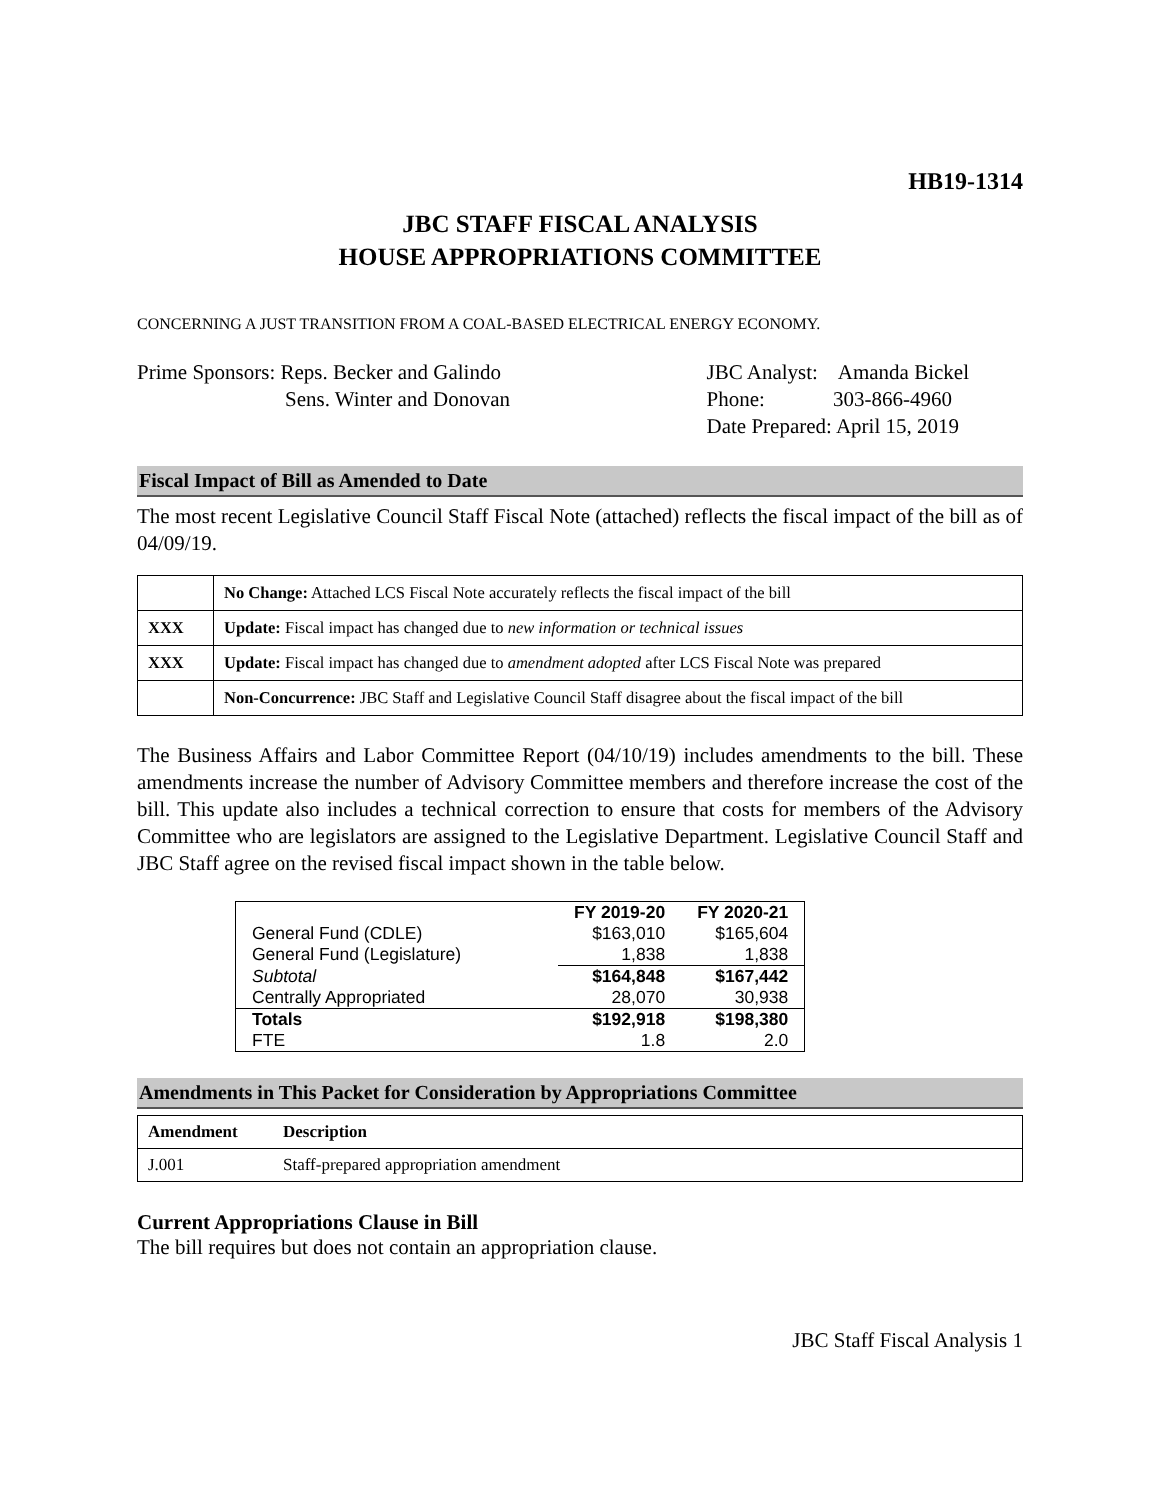HB19-1314
JBC STAFF FISCAL ANALYSIS
HOUSE APPROPRIATIONS COMMITTEE
CONCERNING A JUST TRANSITION FROM A COAL-BASED ELECTRICAL ENERGY ECONOMY.
Prime Sponsors: Reps. Becker and Galindo
Sens. Winter and Donovan
JBC Analyst: Amanda Bickel
Phone: 303-866-4960
Date Prepared: April 15, 2019
Fiscal Impact of Bill as Amended to Date
The most recent Legislative Council Staff Fiscal Note (attached) reflects the fiscal impact of the bill as of 04/09/19.
| | No Change: Attached LCS Fiscal Note accurately reflects the fiscal impact of the bill |
| XXX | Update: Fiscal impact has changed due to new information or technical issues |
| XXX | Update: Fiscal impact has changed due to amendment adopted after LCS Fiscal Note was prepared |
| | Non-Concurrence: JBC Staff and Legislative Council Staff disagree about the fiscal impact of the bill |
The Business Affairs and Labor Committee Report (04/10/19) includes amendments to the bill. These amendments increase the number of Advisory Committee members and therefore increase the cost of the bill. This update also includes a technical correction to ensure that costs for members of the Advisory Committee who are legislators are assigned to the Legislative Department. Legislative Council Staff and JBC Staff agree on the revised fiscal impact shown in the table below.
| | FY 2019-20 | FY 2020-21 |
| General Fund (CDLE) | $163,010 | $165,604 |
| General Fund (Legislature) | 1,838 | 1,838 |
| Subtotal | $164,848 | $167,442 |
| Centrally Appropriated | 28,070 | 30,938 |
| Totals | $192,918 | $198,380 |
| FTE | 1.8 | 2.0 |
Amendments in This Packet for Consideration by Appropriations Committee
| Amendment | Description |
| --- | --- |
| J.001 | Staff-prepared appropriation amendment |
Current Appropriations Clause in Bill
The bill requires but does not contain an appropriation clause.
JBC Staff Fiscal Analysis 1